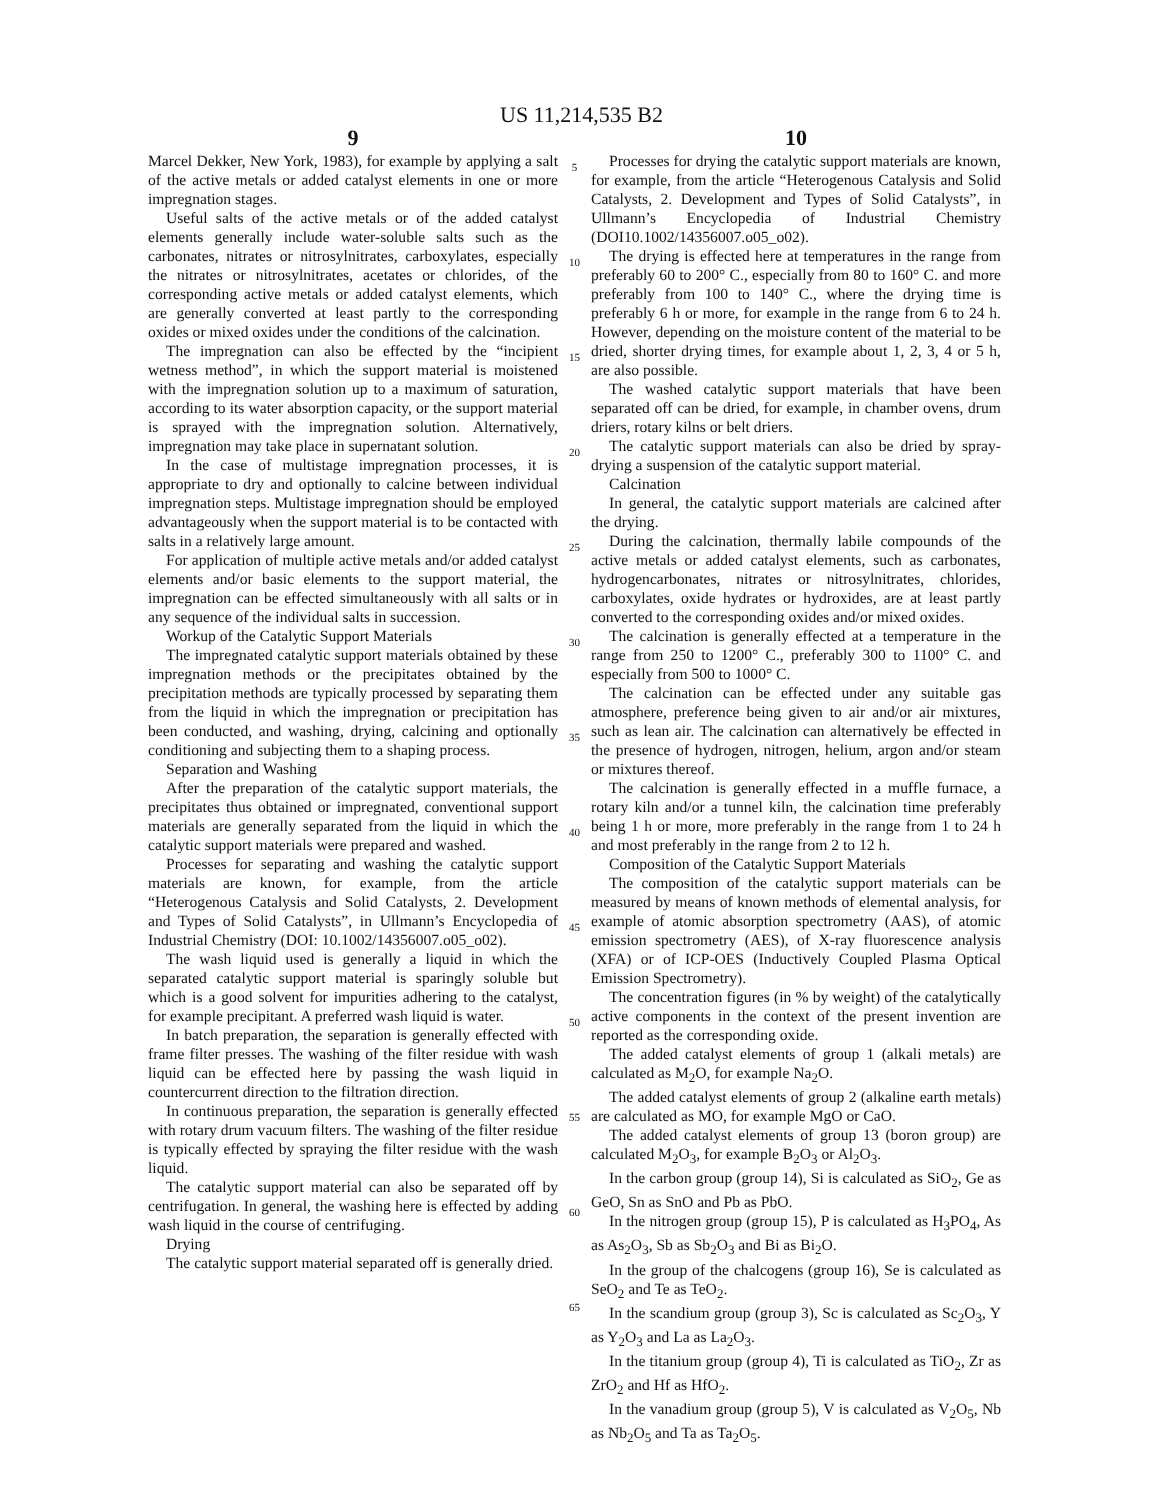US 11,214,535 B2
9
Marcel Dekker, New York, 1983), for example by applying a salt of the active metals or added catalyst elements in one or more impregnation stages.
Useful salts of the active metals or of the added catalyst elements generally include water-soluble salts such as the carbonates, nitrates or nitrosylnitrates, carboxylates, especially the nitrates or nitrosylnitrates, acetates or chlorides, of the corresponding active metals or added catalyst elements, which are generally converted at least partly to the corresponding oxides or mixed oxides under the conditions of the calcination.
The impregnation can also be effected by the “incipient wetness method”, in which the support material is moistened with the impregnation solution up to a maximum of saturation, according to its water absorption capacity, or the support material is sprayed with the impregnation solution. Alternatively, impregnation may take place in supernatant solution.
In the case of multistage impregnation processes, it is appropriate to dry and optionally to calcine between individual impregnation steps. Multistage impregnation should be employed advantageously when the support material is to be contacted with salts in a relatively large amount.
For application of multiple active metals and/or added catalyst elements and/or basic elements to the support material, the impregnation can be effected simultaneously with all salts or in any sequence of the individual salts in succession.
Workup of the Catalytic Support Materials
The impregnated catalytic support materials obtained by these impregnation methods or the precipitates obtained by the precipitation methods are typically processed by separating them from the liquid in which the impregnation or precipitation has been conducted, and washing, drying, calcining and optionally conditioning and subjecting them to a shaping process.
Separation and Washing
After the preparation of the catalytic support materials, the precipitates thus obtained or impregnated, conventional support materials are generally separated from the liquid in which the catalytic support materials were prepared and washed.
Processes for separating and washing the catalytic support materials are known, for example, from the article “Heterogenous Catalysis and Solid Catalysts, 2. Development and Types of Solid Catalysts”, in Ullmann’s Encyclopedia of Industrial Chemistry (DOI: 10.1002/14356007.o05_o02).
The wash liquid used is generally a liquid in which the separated catalytic support material is sparingly soluble but which is a good solvent for impurities adhering to the catalyst, for example precipitant. A preferred wash liquid is water.
In batch preparation, the separation is generally effected with frame filter presses. The washing of the filter residue with wash liquid can be effected here by passing the wash liquid in countercurrent direction to the filtration direction.
In continuous preparation, the separation is generally effected with rotary drum vacuum filters. The washing of the filter residue is typically effected by spraying the filter residue with the wash liquid.
The catalytic support material can also be separated off by centrifugation. In general, the washing here is effected by adding wash liquid in the course of centrifuging.
Drying
The catalytic support material separated off is generally dried.
5
10
15
20
25
30
35
40
45
50
55
60
65
10
Processes for drying the catalytic support materials are known, for example, from the article “Heterogenous Catalysis and Solid Catalysts, 2. Development and Types of Solid Catalysts”, in Ullmann’s Encyclopedia of Industrial Chemistry (DOI10.1002/14356007.o05_o02).
The drying is effected here at temperatures in the range from preferably 60 to 200° C., especially from 80 to 160° C. and more preferably from 100 to 140° C., where the drying time is preferably 6 h or more, for example in the range from 6 to 24 h. However, depending on the moisture content of the material to be dried, shorter drying times, for example about 1, 2, 3, 4 or 5 h, are also possible.
The washed catalytic support materials that have been separated off can be dried, for example, in chamber ovens, drum driers, rotary kilns or belt driers.
The catalytic support materials can also be dried by spray-drying a suspension of the catalytic support material.
Calcination
In general, the catalytic support materials are calcined after the drying.
During the calcination, thermally labile compounds of the active metals or added catalyst elements, such as carbonates, hydrogencarbonates, nitrates or nitrosylnitrates, chlorides, carboxylates, oxide hydrates or hydroxides, are at least partly converted to the corresponding oxides and/or mixed oxides.
The calcination is generally effected at a temperature in the range from 250 to 1200° C., preferably 300 to 1100° C. and especially from 500 to 1000° C.
The calcination can be effected under any suitable gas atmosphere, preference being given to air and/or air mixtures, such as lean air. The calcination can alternatively be effected in the presence of hydrogen, nitrogen, helium, argon and/or steam or mixtures thereof.
The calcination is generally effected in a muffle furnace, a rotary kiln and/or a tunnel kiln, the calcination time preferably being 1 h or more, more preferably in the range from 1 to 24 h and most preferably in the range from 2 to 12 h.
Composition of the Catalytic Support Materials
The composition of the catalytic support materials can be measured by means of known methods of elemental analysis, for example of atomic absorption spectrometry (AAS), of atomic emission spectrometry (AES), of X-ray fluorescence analysis (XFA) or of ICP-OES (Inductively Coupled Plasma Optical Emission Spectrometry).
The concentration figures (in % by weight) of the catalytically active components in the context of the present invention are reported as the corresponding oxide.
The added catalyst elements of group 1 (alkali metals) are calculated as M<sub>2</sub>O, for example Na<sub>2</sub>O.
The added catalyst elements of group 2 (alkaline earth metals) are calculated as MO, for example MgO or CaO.
The added catalyst elements of group 13 (boron group) are calculated M<sub>2</sub>O<sub>3</sub>, for example B<sub>2</sub>O<sub>3</sub> or Al<sub>2</sub>O<sub>3</sub>.
In the carbon group (group 14), Si is calculated as SiO<sub>2</sub>, Ge as GeO, Sn as SnO and Pb as PbO.
In the nitrogen group (group 15), P is calculated as H<sub>3</sub>PO<sub>4</sub>, As as As<sub>2</sub>O<sub>3</sub>, Sb as Sb<sub>2</sub>O<sub>3</sub> and Bi as Bi<sub>2</sub>O.
In the group of the chalcogens (group 16), Se is calculated as SeO<sub>2</sub> and Te as TeO<sub>2</sub>.
In the scandium group (group 3), Sc is calculated as Sc<sub>2</sub>O<sub>3</sub>, Y as Y<sub>2</sub>O<sub>3</sub> and La as La<sub>2</sub>O<sub>3</sub>.
In the titanium group (group 4), Ti is calculated as TiO<sub>2</sub>, Zr as ZrO<sub>2</sub> and Hf as HfO<sub>2</sub>.
In the vanadium group (group 5), V is calculated as V<sub>2</sub>O<sub>5</sub>, Nb as Nb<sub>2</sub>O<sub>5</sub> and Ta as Ta<sub>2</sub>O<sub>5</sub>.